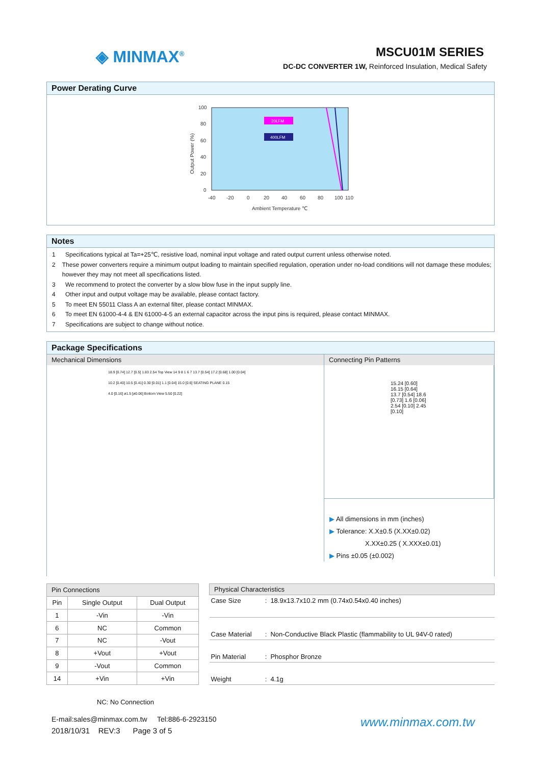◈ MINMAX<sup>®</sup> MSCU01M SERIES
DC-DC CONVERTER 1W, Reinforced Insulation, Medical Safety
Power Derating Curve
100
80
60
40
20
0
-40
-20
0
20
40
60
80
100
110
Ambient Temperature ℃
Output Power (%)
20LFM
400LFM
Notes
1 Specifications typical at Ta=+25℃, resistive load, nominal input voltage and rated output current unless otherwise noted.
2 These power converters require a minimum output loading to maintain specified regulation, operation under no-load conditions will not damage these modules; however they may not meet all specifications listed.
3 We recommend to protect the converter by a slow blow fuse in the input supply line.
4 Other input and output voltage may be available, please contact factory.
5 To meet EN 55011 Class A an external filter, please contact MINMAX.
6 To meet EN 61000-4-4 & EN 61000-4-5 an external capacitor across the input pins is required, please contact MINMAX.
7 Specifications are subject to change without notice.
Package Specifications
Mechanical Dimensions
18.9 [0.74] 12.7 [0.5] 1.83 2.54 Top View 14 9 8 1 6 7 13.7 [0.54] 17.2 [0.68] 1.00 [0.04]
10.2 [0.40] 10.5 [0.41] 0.30 [0.01] 1.1 [0.04] 15.0 [0.6] SEATING PLANE 0.15
4.0 [0.16] ø1.5 [ø0.06] Bottom View 5.50 [0.22]
Connecting Pin Patterns
15.24 [0.60] 16.15 [0.64] 13.7 [0.54] 18.6 [0.73] 1.6 [0.06] 2.54 [0.10] 2.45 [0.10]
▶ All dimensions in mm (inches)
▶ Tolerance: X.X±0.5 (X.XX±0.02)
X.XX±0.25 ( X.XXX±0.01)
▶ Pins ±0.05 (±0.002)
| Pin Connections | | |
| --- | --- | --- |
| Pin | Single Output | Dual Output |
| 1 | -Vin | -Vin |
| 6 | NC | Common |
| 7 | NC | -Vout |
| 8 | +Vout | +Vout |
| 9 | -Vout | Common |
| 14 | +Vin | +Vin |
| Physical Characteristics | | |
| --- | --- | --- |
| Case Size | : | 18.9x13.7x10.2 mm (0.74x0.54x0.40 inches) |
| Case Material | : | Non-Conductive Black Plastic (flammability to UL 94V-0 rated) |
| Pin Material | : | Phosphor Bronze |
| Weight | : | 4.1g |
NC: No Connection
E-mail:sales@minmax.com.tw Tel:886-6-2923150
2018/10/31 REV:3 Page 3 of 5 www.minmax.com.tw